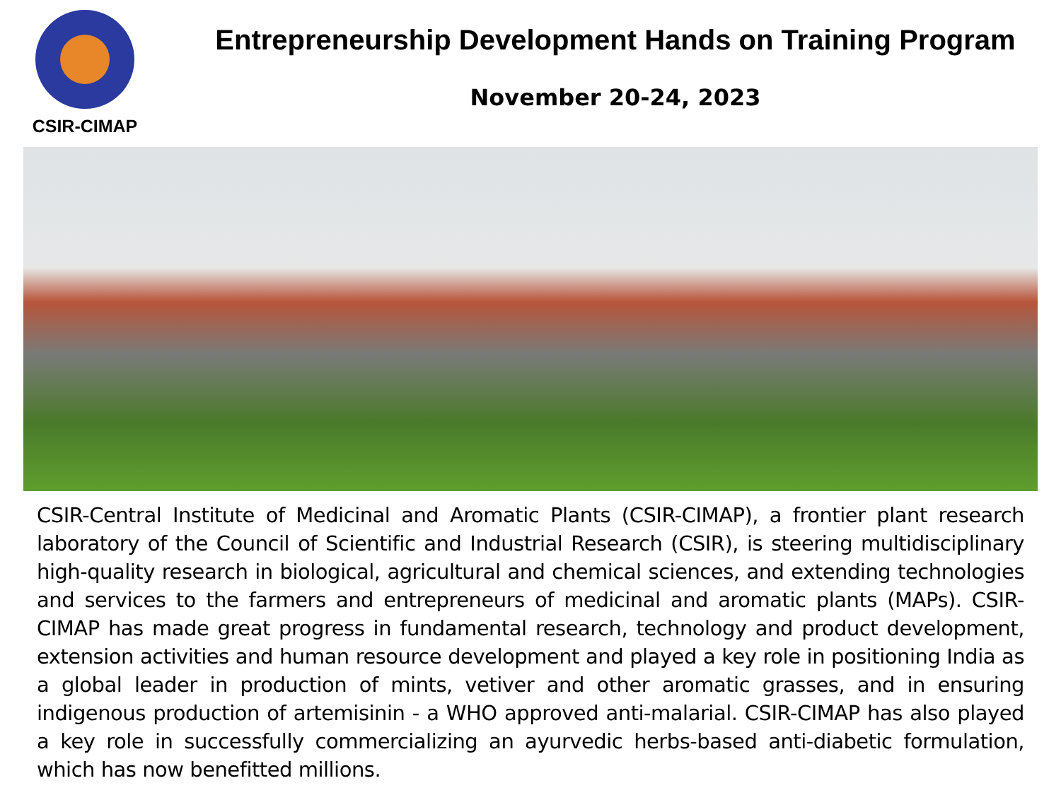CSIR-CIMAP
Entrepreneurship Development Hands on Training Program
November 20-24, 2023
CSIR-Central Institute of Medicinal and Aromatic Plants (CSIR-CIMAP), a frontier plant research laboratory of the Council of Scientific and Industrial Research (CSIR), is steering multidisciplinary high-quality research in biological, agricultural and chemical sciences, and extending technologies and services to the farmers and entrepreneurs of medicinal and aromatic plants (MAPs). CSIR-CIMAP has made great progress in fundamental research, technology and product development, extension activities and human resource development and played a key role in positioning India as a global leader in production of mints, vetiver and other aromatic grasses, and in ensuring indigenous production of artemisinin - a WHO approved anti-malarial. CSIR-CIMAP has also played a key role in successfully commercializing an ayurvedic herbs-based anti-diabetic formulation, which has now benefitted millions.